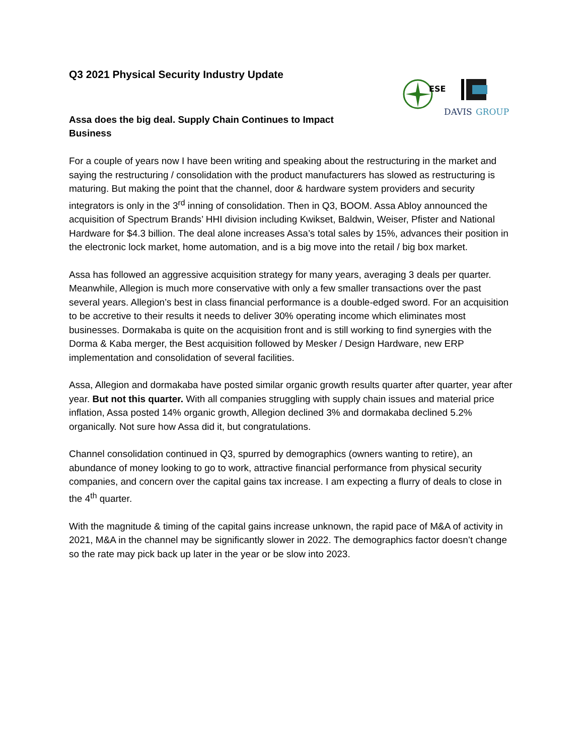Q3 2021 Physical Security Industry Update
ESE
DAVIS
GROUP
Assa does the big deal. Supply Chain Continues to Impact Business
For a couple of years now I have been writing and speaking about the restructuring in the market and saying the restructuring / consolidation with the product manufacturers has slowed as restructuring is maturing. But making the point that the channel, door & hardware system providers and security integrators is only in the 3<sup>rd</sup> inning of consolidation. Then in Q3, BOOM. Assa Abloy announced the acquisition of Spectrum Brands’ HHI division including Kwikset, Baldwin, Weiser, Pfister and National Hardware for $4.3 billion. The deal alone increases Assa’s total sales by 15%, advances their position in the electronic lock market, home automation, and is a big move into the retail / big box market.
Assa has followed an aggressive acquisition strategy for many years, averaging 3 deals per quarter. Meanwhile, Allegion is much more conservative with only a few smaller transactions over the past several years. Allegion’s best in class financial performance is a double-edged sword. For an acquisition to be accretive to their results it needs to deliver 30% operating income which eliminates most businesses. Dormakaba is quite on the acquisition front and is still working to find synergies with the Dorma & Kaba merger, the Best acquisition followed by Mesker / Design Hardware, new ERP implementation and consolidation of several facilities.
Assa, Allegion and dormakaba have posted similar organic growth results quarter after quarter, year after year. But not this quarter. With all companies struggling with supply chain issues and material price inflation, Assa posted 14% organic growth, Allegion declined 3% and dormakaba declined 5.2% organically. Not sure how Assa did it, but congratulations.
Channel consolidation continued in Q3, spurred by demographics (owners wanting to retire), an abundance of money looking to go to work, attractive financial performance from physical security companies, and concern over the capital gains tax increase. I am expecting a flurry of deals to close in the 4<sup>th</sup> quarter.
With the magnitude & timing of the capital gains increase unknown, the rapid pace of M&A of activity in 2021, M&A in the channel may be significantly slower in 2022. The demographics factor doesn’t change so the rate may pick back up later in the year or be slow into 2023.